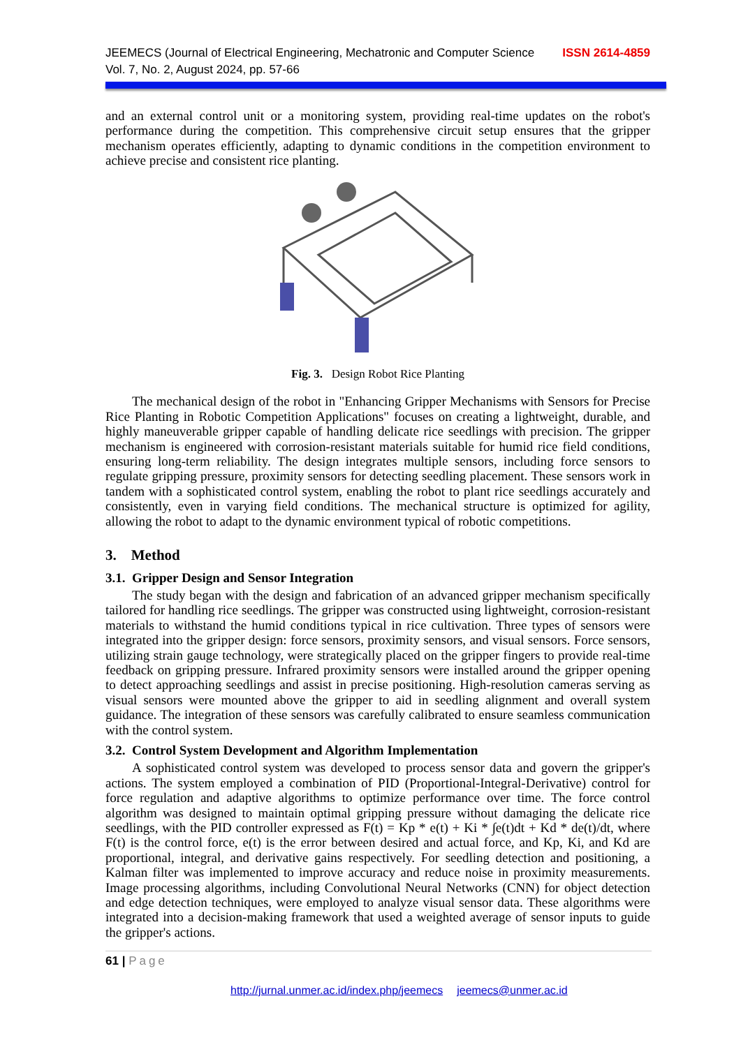JEEMECS (Journal of Electrical Engineering, Mechatronic and Computer Science
Vol. 7, No. 2, August 2024, pp. 57-66
ISSN 2614-4859
and an external control unit or a monitoring system, providing real-time updates on the robot's performance during the competition. This comprehensive circuit setup ensures that the gripper mechanism operates efficiently, adapting to dynamic conditions in the competition environment to achieve precise and consistent rice planting.
Fig. 3. Design Robot Rice Planting
The mechanical design of the robot in "Enhancing Gripper Mechanisms with Sensors for Precise Rice Planting in Robotic Competition Applications" focuses on creating a lightweight, durable, and highly maneuverable gripper capable of handling delicate rice seedlings with precision. The gripper mechanism is engineered with corrosion-resistant materials suitable for humid rice field conditions, ensuring long-term reliability. The design integrates multiple sensors, including force sensors to regulate gripping pressure, proximity sensors for detecting seedling placement. These sensors work in tandem with a sophisticated control system, enabling the robot to plant rice seedlings accurately and consistently, even in varying field conditions. The mechanical structure is optimized for agility, allowing the robot to adapt to the dynamic environment typical of robotic competitions.
3. Method
3.1. Gripper Design and Sensor Integration
The study began with the design and fabrication of an advanced gripper mechanism specifically tailored for handling rice seedlings. The gripper was constructed using lightweight, corrosion-resistant materials to withstand the humid conditions typical in rice cultivation. Three types of sensors were integrated into the gripper design: force sensors, proximity sensors, and visual sensors. Force sensors, utilizing strain gauge technology, were strategically placed on the gripper fingers to provide real-time feedback on gripping pressure. Infrared proximity sensors were installed around the gripper opening to detect approaching seedlings and assist in precise positioning. High-resolution cameras serving as visual sensors were mounted above the gripper to aid in seedling alignment and overall system guidance. The integration of these sensors was carefully calibrated to ensure seamless communication with the control system.
3.2. Control System Development and Algorithm Implementation
A sophisticated control system was developed to process sensor data and govern the gripper's actions. The system employed a combination of PID (Proportional-Integral-Derivative) control for force regulation and adaptive algorithms to optimize performance over time. The force control algorithm was designed to maintain optimal gripping pressure without damaging the delicate rice seedlings, with the PID controller expressed as F(t) = Kp * e(t) + Ki * ∫e(t)dt + Kd * de(t)/dt, where F(t) is the control force, e(t) is the error between desired and actual force, and Kp, Ki, and Kd are proportional, integral, and derivative gains respectively. For seedling detection and positioning, a Kalman filter was implemented to improve accuracy and reduce noise in proximity measurements. Image processing algorithms, including Convolutional Neural Networks (CNN) for object detection and edge detection techniques, were employed to analyze visual sensor data. These algorithms were integrated into a decision-making framework that used a weighted average of sensor inputs to guide the gripper's actions.
61 | Page
http://jurnal.unmer.ac.id/index.php/jeemecs jeemecs@unmer.ac.id